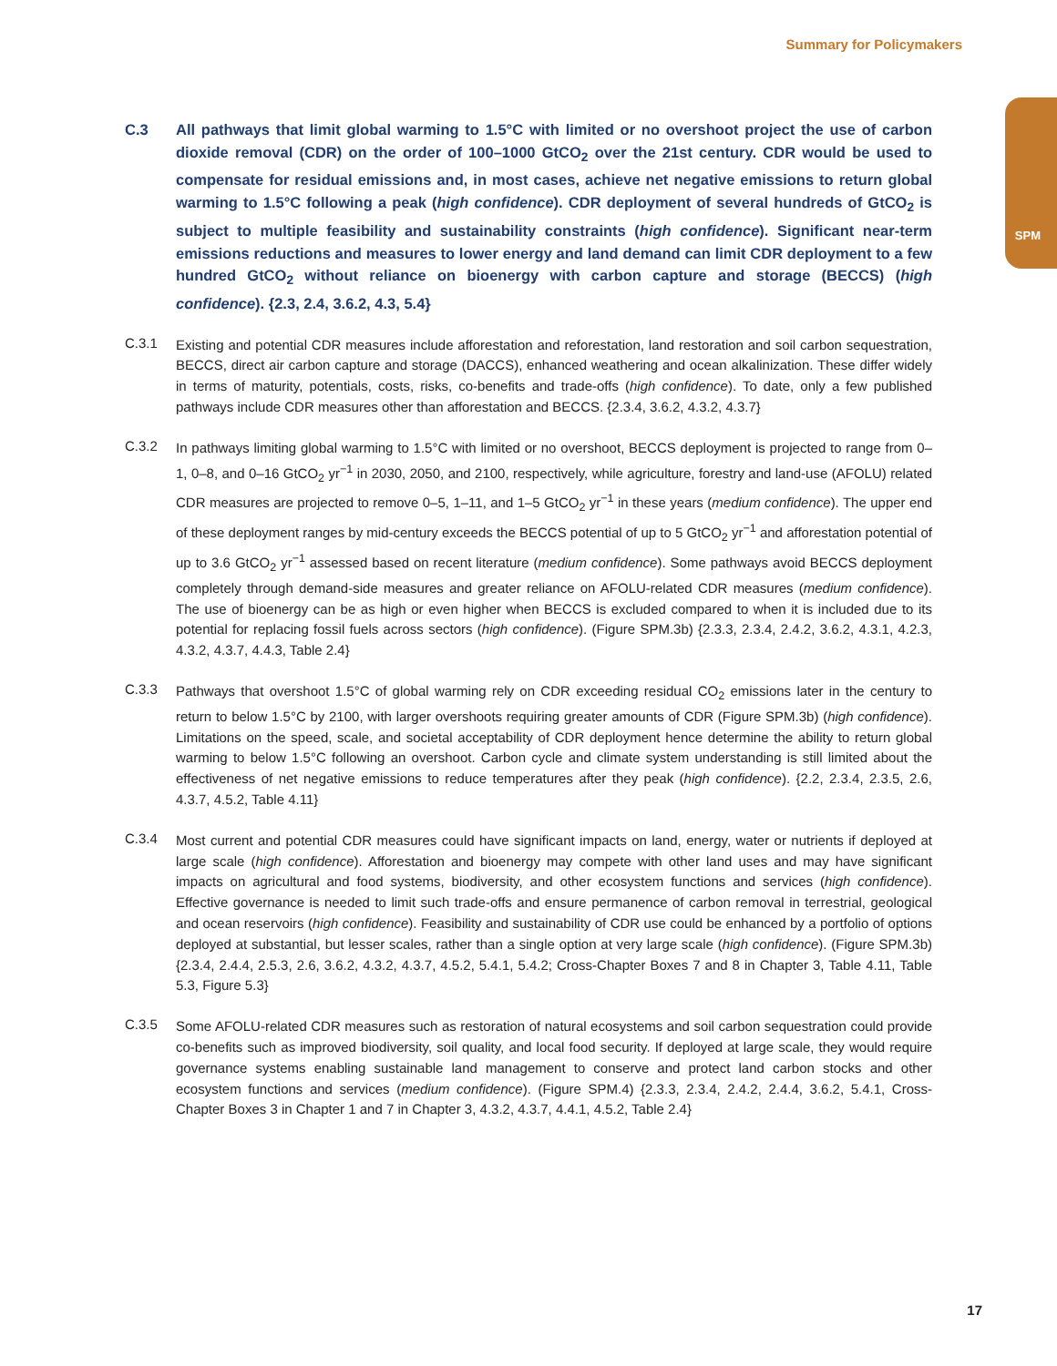Summary for Policymakers
SPM
C.3 All pathways that limit global warming to 1.5°C with limited or no overshoot project the use of carbon dioxide removal (CDR) on the order of 100–1000 GtCO<sub>2</sub> over the 21st century. CDR would be used to compensate for residual emissions and, in most cases, achieve net negative emissions to return global warming to 1.5°C following a peak (high confidence). CDR deployment of several hundreds of GtCO<sub>2</sub> is subject to multiple feasibility and sustainability constraints (high confidence). Significant near-term emissions reductions and measures to lower energy and land demand can limit CDR deployment to a few hundred GtCO<sub>2</sub> without reliance on bioenergy with carbon capture and storage (BECCS) (high confidence). {2.3, 2.4, 3.6.2, 4.3, 5.4}
C.3.1
Existing and potential CDR measures include afforestation and reforestation, land restoration and soil carbon sequestration, BECCS, direct air carbon capture and storage (DACCS), enhanced weathering and ocean alkalinization. These differ widely in terms of maturity, potentials, costs, risks, co-benefits and trade-offs (high confidence). To date, only a few published pathways include CDR measures other than afforestation and BECCS. {2.3.4, 3.6.2, 4.3.2, 4.3.7}
C.3.2
In pathways limiting global warming to 1.5°C with limited or no overshoot, BECCS deployment is projected to range from 0–1, 0–8, and 0–16 GtCO<sub>2</sub> yr<sup>−1</sup> in 2030, 2050, and 2100, respectively, while agriculture, forestry and land-use (AFOLU) related CDR measures are projected to remove 0–5, 1–11, and 1–5 GtCO<sub>2</sub> yr<sup>−1</sup> in these years (medium confidence). The upper end of these deployment ranges by mid-century exceeds the BECCS potential of up to 5 GtCO<sub>2</sub> yr<sup>−1</sup> and afforestation potential of up to 3.6 GtCO<sub>2</sub> yr<sup>−1</sup> assessed based on recent literature (medium confidence). Some pathways avoid BECCS deployment completely through demand-side measures and greater reliance on AFOLU-related CDR measures (medium confidence). The use of bioenergy can be as high or even higher when BECCS is excluded compared to when it is included due to its potential for replacing fossil fuels across sectors (high confidence). (Figure SPM.3b) {2.3.3, 2.3.4, 2.4.2, 3.6.2, 4.3.1, 4.2.3, 4.3.2, 4.3.7, 4.4.3, Table 2.4}
C.3.3
Pathways that overshoot 1.5°C of global warming rely on CDR exceeding residual CO<sub>2</sub> emissions later in the century to return to below 1.5°C by 2100, with larger overshoots requiring greater amounts of CDR (Figure SPM.3b) (high confidence). Limitations on the speed, scale, and societal acceptability of CDR deployment hence determine the ability to return global warming to below 1.5°C following an overshoot. Carbon cycle and climate system understanding is still limited about the effectiveness of net negative emissions to reduce temperatures after they peak (high confidence). {2.2, 2.3.4, 2.3.5, 2.6, 4.3.7, 4.5.2, Table 4.11}
C.3.4
Most current and potential CDR measures could have significant impacts on land, energy, water or nutrients if deployed at large scale (high confidence). Afforestation and bioenergy may compete with other land uses and may have significant impacts on agricultural and food systems, biodiversity, and other ecosystem functions and services (high confidence). Effective governance is needed to limit such trade-offs and ensure permanence of carbon removal in terrestrial, geological and ocean reservoirs (high confidence). Feasibility and sustainability of CDR use could be enhanced by a portfolio of options deployed at substantial, but lesser scales, rather than a single option at very large scale (high confidence). (Figure SPM.3b) {2.3.4, 2.4.4, 2.5.3, 2.6, 3.6.2, 4.3.2, 4.3.7, 4.5.2, 5.4.1, 5.4.2; Cross-Chapter Boxes 7 and 8 in Chapter 3, Table 4.11, Table 5.3, Figure 5.3}
C.3.5
Some AFOLU-related CDR measures such as restoration of natural ecosystems and soil carbon sequestration could provide co-benefits such as improved biodiversity, soil quality, and local food security. If deployed at large scale, they would require governance systems enabling sustainable land management to conserve and protect land carbon stocks and other ecosystem functions and services (medium confidence). (Figure SPM.4) {2.3.3, 2.3.4, 2.4.2, 2.4.4, 3.6.2, 5.4.1, Cross-Chapter Boxes 3 in Chapter 1 and 7 in Chapter 3, 4.3.2, 4.3.7, 4.4.1, 4.5.2, Table 2.4}
17